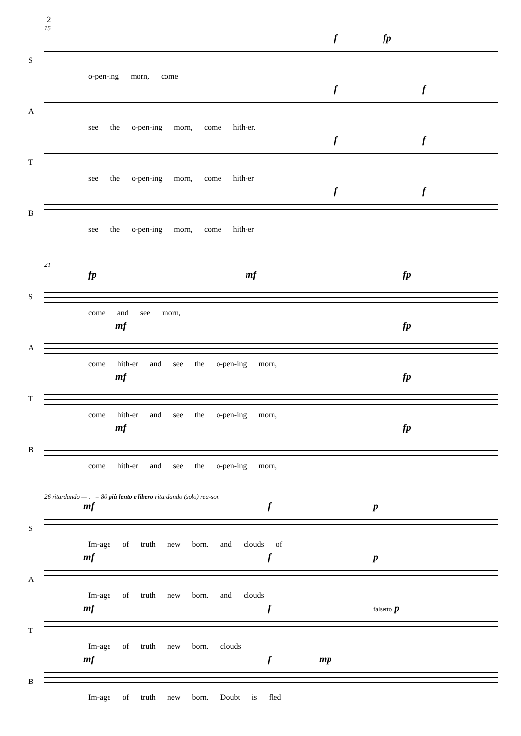2
15
S
f fp
o-pen-ing morn, come
A
f f
see the o-pen-ing morn, come hith-er.
T
f f
see the o-pen-ing morn, come hith-er
B
f f
see the o-pen-ing morn, come hith-er
21
S
fp mf fp
come and see morn,
A
mf fp
come hith-er and see the o-pen-ing morn,
T
mf fp
come hith-er and see the o-pen-ing morn,
B
mf fp
come hith-er and see the o-pen-ing morn,
26 ritardando — ♩= 80 più lento e libero ritardando (solo) rea-son
S
mf f p
Im-age of truth new born. and clouds of
A
mf f p
Im-age of truth new born. and clouds
T
mf f falsetto p
Im-age of truth new born. clouds
B
mf f mp
Im-age of truth new born. Doubt is fled